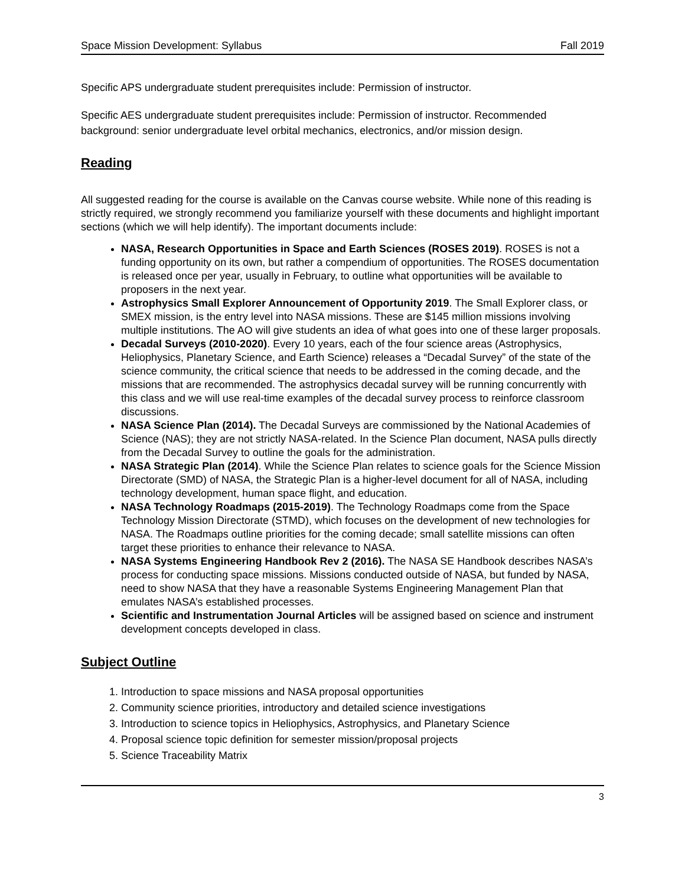Space Mission Development: Syllabus Fall 2019
Specific APS undergraduate student prerequisites include: Permission of instructor.
Specific AES undergraduate student prerequisites include: Permission of instructor. Recommended background: senior undergraduate level orbital mechanics, electronics, and/or mission design.
Reading
All suggested reading for the course is available on the Canvas course website. While none of this reading is strictly required, we strongly recommend you familiarize yourself with these documents and highlight important sections (which we will help identify). The important documents include:
NASA, Research Opportunities in Space and Earth Sciences (ROSES 2019). ROSES is not a funding opportunity on its own, but rather a compendium of opportunities. The ROSES documentation is released once per year, usually in February, to outline what opportunities will be available to proposers in the next year.
Astrophysics Small Explorer Announcement of Opportunity 2019. The Small Explorer class, or SMEX mission, is the entry level into NASA missions. These are $145 million missions involving multiple institutions. The AO will give students an idea of what goes into one of these larger proposals.
Decadal Surveys (2010-2020). Every 10 years, each of the four science areas (Astrophysics, Heliophysics, Planetary Science, and Earth Science) releases a “Decadal Survey” of the state of the science community, the critical science that needs to be addressed in the coming decade, and the missions that are recommended. The astrophysics decadal survey will be running concurrently with this class and we will use real-time examples of the decadal survey process to reinforce classroom discussions.
NASA Science Plan (2014). The Decadal Surveys are commissioned by the National Academies of Science (NAS); they are not strictly NASA-related. In the Science Plan document, NASA pulls directly from the Decadal Survey to outline the goals for the administration.
NASA Strategic Plan (2014). While the Science Plan relates to science goals for the Science Mission Directorate (SMD) of NASA, the Strategic Plan is a higher-level document for all of NASA, including technology development, human space flight, and education.
NASA Technology Roadmaps (2015-2019). The Technology Roadmaps come from the Space Technology Mission Directorate (STMD), which focuses on the development of new technologies for NASA. The Roadmaps outline priorities for the coming decade; small satellite missions can often target these priorities to enhance their relevance to NASA.
NASA Systems Engineering Handbook Rev 2 (2016). The NASA SE Handbook describes NASA’s process for conducting space missions. Missions conducted outside of NASA, but funded by NASA, need to show NASA that they have a reasonable Systems Engineering Management Plan that emulates NASA’s established processes.
Scientific and Instrumentation Journal Articles will be assigned based on science and instrument development concepts developed in class.
Subject Outline
1. Introduction to space missions and NASA proposal opportunities
2. Community science priorities, introductory and detailed science investigations
3. Introduction to science topics in Heliophysics, Astrophysics, and Planetary Science
4. Proposal science topic definition for semester mission/proposal projects
5. Science Traceability Matrix
3